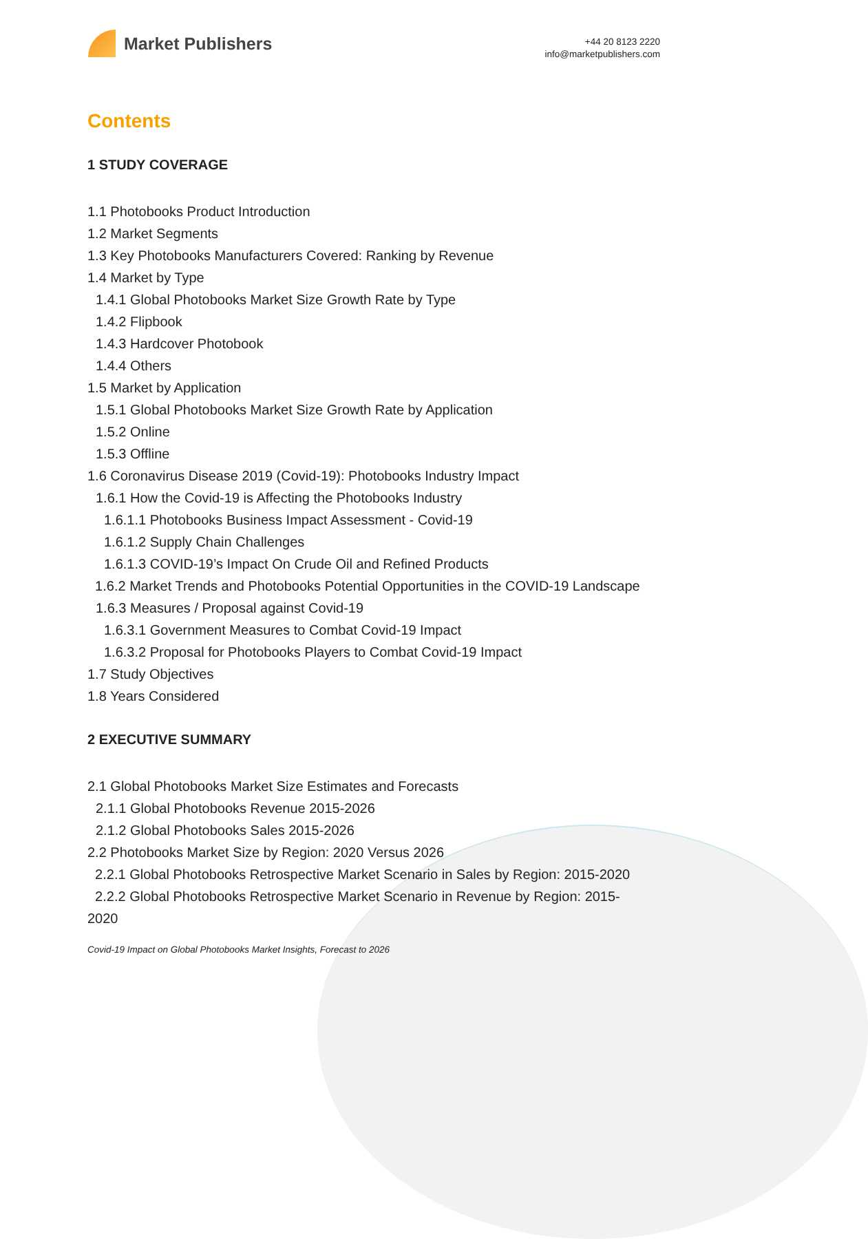Market Publishers
+44 20 8123 2220
info@marketpublishers.com
Contents
1 STUDY COVERAGE
1.1 Photobooks Product Introduction
1.2 Market Segments
1.3 Key Photobooks Manufacturers Covered: Ranking by Revenue
1.4 Market by Type
1.4.1 Global Photobooks Market Size Growth Rate by Type
1.4.2 Flipbook
1.4.3 Hardcover Photobook
1.4.4 Others
1.5 Market by Application
1.5.1 Global Photobooks Market Size Growth Rate by Application
1.5.2 Online
1.5.3 Offline
1.6 Coronavirus Disease 2019 (Covid-19): Photobooks Industry Impact
1.6.1 How the Covid-19 is Affecting the Photobooks Industry
1.6.1.1 Photobooks Business Impact Assessment - Covid-19
1.6.1.2 Supply Chain Challenges
1.6.1.3 COVID-19’s Impact On Crude Oil and Refined Products
1.6.2 Market Trends and Photobooks Potential Opportunities in the COVID-19 Landscape
1.6.3 Measures / Proposal against Covid-19
1.6.3.1 Government Measures to Combat Covid-19 Impact
1.6.3.2 Proposal for Photobooks Players to Combat Covid-19 Impact
1.7 Study Objectives
1.8 Years Considered
2 EXECUTIVE SUMMARY
2.1 Global Photobooks Market Size Estimates and Forecasts
2.1.1 Global Photobooks Revenue 2015-2026
2.1.2 Global Photobooks Sales 2015-2026
2.2 Photobooks Market Size by Region: 2020 Versus 2026
2.2.1 Global Photobooks Retrospective Market Scenario in Sales by Region: 2015-2020
2.2.2 Global Photobooks Retrospective Market Scenario in Revenue by Region: 2015-2020
Covid-19 Impact on Global Photobooks Market Insights, Forecast to 2026